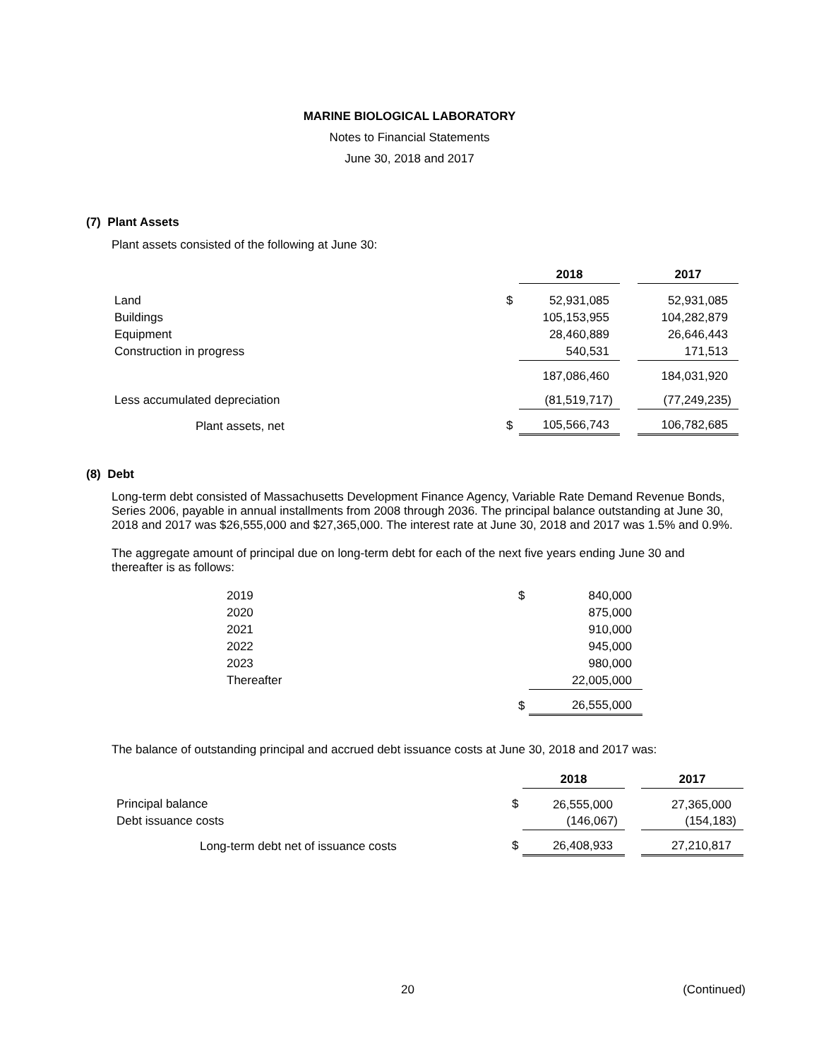MARINE BIOLOGICAL LABORATORY
Notes to Financial Statements
June 30, 2018 and 2017
(7) Plant Assets
Plant assets consisted of the following at June 30:
| | | 2018 | | 2017 |
| Land | $ | 52,931,085 | | 52,931,085 |
| Buildings | | 105,153,955 | | 104,282,879 |
| Equipment | | 28,460,889 | | 26,646,443 |
| Construction in progress | | 540,531 | | 171,513 |
| | | 187,086,460 | | 184,031,920 |
| Less accumulated depreciation | | (81,519,717) | | (77,249,235) |
| Plant assets, net | $ | 105,566,743 | | 106,782,685 |
(8) Debt
Long-term debt consisted of Massachusetts Development Finance Agency, Variable Rate Demand Revenue Bonds, Series 2006, payable in annual installments from 2008 through 2036. The principal balance outstanding at June 30, 2018 and 2017 was $26,555,000 and $27,365,000. The interest rate at June 30, 2018 and 2017 was 1.5% and 0.9%.
The aggregate amount of principal due on long-term debt for each of the next five years ending June 30 and thereafter is as follows:
| 2019 | $ | 840,000 |
| 2020 | | 875,000 |
| 2021 | | 910,000 |
| 2022 | | 945,000 |
| 2023 | | 980,000 |
| Thereafter | | 22,005,000 |
| | $ | 26,555,000 |
The balance of outstanding principal and accrued debt issuance costs at June 30, 2018 and 2017 was:
| | | 2018 | | 2017 |
| Principal balance | $ | 26,555,000 | | 27,365,000 |
| Debt issuance costs | | (146,067) | | (154,183) |
| Long-term debt net of issuance costs | $ | 26,408,933 | | 27,210,817 |
20 (Continued)